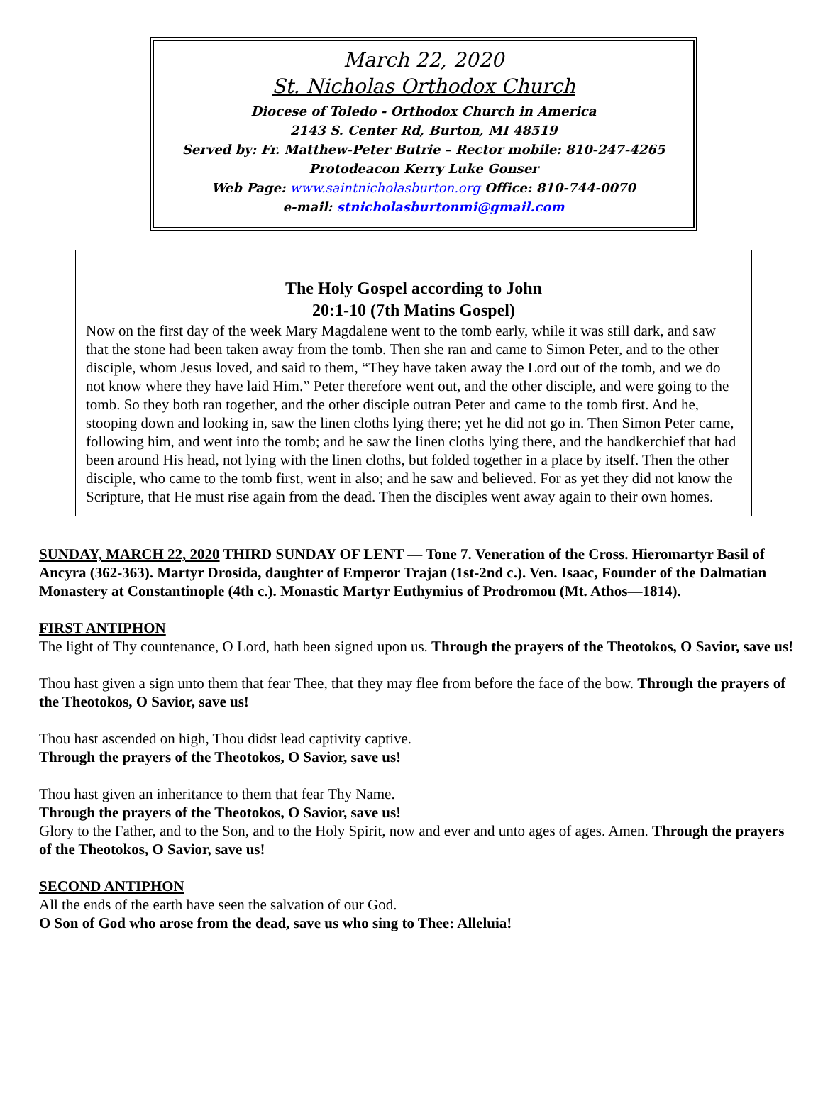March 22, 2020
St. Nicholas Orthodox Church
Diocese of Toledo - Orthodox Church in America
2143 S. Center Rd, Burton, MI 48519
Served by: Fr. Matthew-Peter Butrie – Rector mobile: 810-247-4265
Protodeacon Kerry Luke Gonser
Web Page: www.saintnicholasburton.org Office: 810-744-0070
e-mail: stnicholasburtonmi@gmail.com
The Holy Gospel according to John
20:1-10 (7th Matins Gospel)
Now on the first day of the week Mary Magdalene went to the tomb early, while it was still dark, and saw that the stone had been taken away from the tomb. Then she ran and came to Simon Peter, and to the other disciple, whom Jesus loved, and said to them, “They have taken away the Lord out of the tomb, and we do not know where they have laid Him.” Peter therefore went out, and the other disciple, and were going to the tomb. So they both ran together, and the other disciple outran Peter and came to the tomb first. And he, stooping down and looking in, saw the linen cloths lying there; yet he did not go in. Then Simon Peter came, following him, and went into the tomb; and he saw the linen cloths lying there, and the handkerchief that had been around His head, not lying with the linen cloths, but folded together in a place by itself. Then the other disciple, who came to the tomb first, went in also; and he saw and believed. For as yet they did not know the Scripture, that He must rise again from the dead. Then the disciples went away again to their own homes.
SUNDAY, MARCH 22, 2020 THIRD SUNDAY OF LENT — Tone 7. Veneration of the Cross. Hieromartyr Basil of Ancyra (362-363). Martyr Drosida, daughter of Emperor Trajan (1st-2nd c.). Ven. Isaac, Founder of the Dalmatian Monastery at Constantinople (4th c.). Monastic Martyr Euthymius of Prodromou (Mt. Athos—1814).
FIRST ANTIPHON
The light of Thy countenance, O Lord, hath been signed upon us. Through the prayers of the Theotokos, O Savior, save us!
Thou hast given a sign unto them that fear Thee, that they may flee from before the face of the bow. Through the prayers of the Theotokos, O Savior, save us!
Thou hast ascended on high, Thou didst lead captivity captive.
Through the prayers of the Theotokos, O Savior, save us!
Thou hast given an inheritance to them that fear Thy Name.
Through the prayers of the Theotokos, O Savior, save us!
Glory to the Father, and to the Son, and to the Holy Spirit, now and ever and unto ages of ages. Amen. Through the prayers of the Theotokos, O Savior, save us!
SECOND ANTIPHON
All the ends of the earth have seen the salvation of our God.
O Son of God who arose from the dead, save us who sing to Thee: Alleluia!